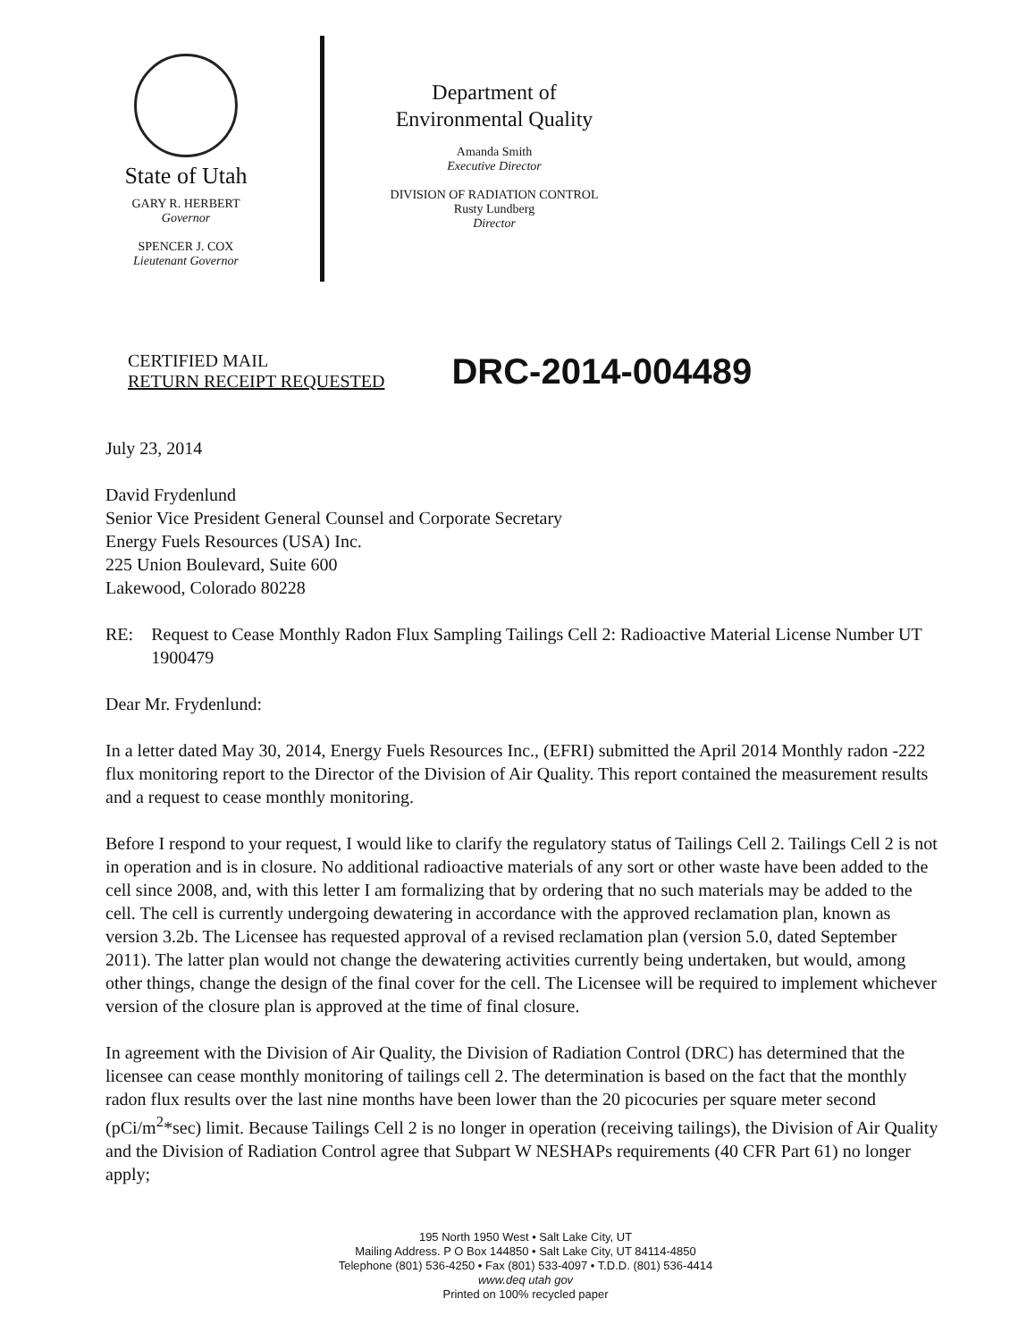State of Utah
GARY R. HERBERT
Governor
SPENCER J. COX
Lieutenant Governor
Department of
Environmental Quality
Amanda Smith
Executive Director
DIVISION OF RADIATION CONTROL
Rusty Lundberg
Director
CERTIFIED MAIL
RETURN RECEIPT REQUESTED
DRC-2014-004489
July 23, 2014
David Frydenlund
Senior Vice President General Counsel and Corporate Secretary
Energy Fuels Resources (USA) Inc.
225 Union Boulevard, Suite 600
Lakewood, Colorado 80228
RE: Request to Cease Monthly Radon Flux Sampling Tailings Cell 2: Radioactive Material License Number UT 1900479
Dear Mr. Frydenlund:
In a letter dated May 30, 2014, Energy Fuels Resources Inc., (EFRI) submitted the April 2014 Monthly radon -222 flux monitoring report to the Director of the Division of Air Quality. This report contained the measurement results and a request to cease monthly monitoring.
Before I respond to your request, I would like to clarify the regulatory status of Tailings Cell 2. Tailings Cell 2 is not in operation and is in closure. No additional radioactive materials of any sort or other waste have been added to the cell since 2008, and, with this letter I am formalizing that by ordering that no such materials may be added to the cell. The cell is currently undergoing dewatering in accordance with the approved reclamation plan, known as version 3.2b. The Licensee has requested approval of a revised reclamation plan (version 5.0, dated September 2011). The latter plan would not change the dewatering activities currently being undertaken, but would, among other things, change the design of the final cover for the cell. The Licensee will be required to implement whichever version of the closure plan is approved at the time of final closure.
In agreement with the Division of Air Quality, the Division of Radiation Control (DRC) has determined that the licensee can cease monthly monitoring of tailings cell 2. The determination is based on the fact that the monthly radon flux results over the last nine months have been lower than the 20 picocuries per square meter second (pCi/m<sup>2</sup>*sec) limit. Because Tailings Cell 2 is no longer in operation (receiving tailings), the Division of Air Quality and the Division of Radiation Control agree that Subpart W NESHAPs requirements (40 CFR Part 61) no longer apply;
195 North 1950 West • Salt Lake City, UT
Mailing Address. P O Box 144850 • Salt Lake City, UT 84114-4850
Telephone (801) 536-4250 • Fax (801) 533-4097 • T.D.D. (801) 536-4414
www.deq utah gov
Printed on 100% recycled paper